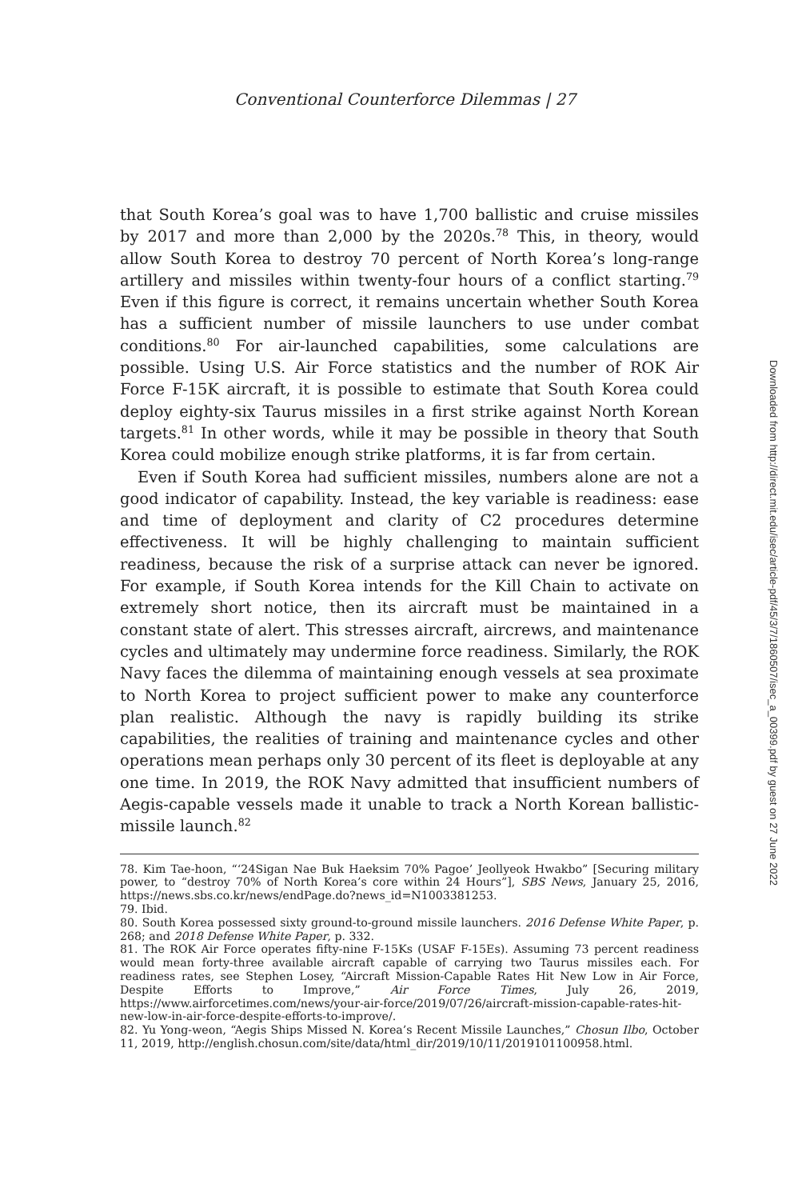Conventional Counterforce Dilemmas | 27
that South Korea’s goal was to have 1,700 ballistic and cruise missiles by 2017 and more than 2,000 by the 2020s.<sup>78</sup> This, in theory, would allow South Korea to destroy 70 percent of North Korea’s long-range artillery and missiles within twenty-four hours of a conflict starting.<sup>79</sup> Even if this figure is correct, it remains uncertain whether South Korea has a sufficient number of missile launchers to use under combat conditions.<sup>80</sup> For air-launched capabilities, some calculations are possible. Using U.S. Air Force statistics and the number of ROK Air Force F-15K aircraft, it is possible to estimate that South Korea could deploy eighty-six Taurus missiles in a first strike against North Korean targets.<sup>81</sup> In other words, while it may be possible in theory that South Korea could mobilize enough strike platforms, it is far from certain.
Even if South Korea had sufficient missiles, numbers alone are not a good indicator of capability. Instead, the key variable is readiness: ease and time of deployment and clarity of C2 procedures determine effectiveness. It will be highly challenging to maintain sufficient readiness, because the risk of a surprise attack can never be ignored. For example, if South Korea intends for the Kill Chain to activate on extremely short notice, then its aircraft must be maintained in a constant state of alert. This stresses aircraft, aircrews, and maintenance cycles and ultimately may undermine force readiness. Similarly, the ROK Navy faces the dilemma of maintaining enough vessels at sea proximate to North Korea to project sufficient power to make any counterforce plan realistic. Although the navy is rapidly building its strike capabilities, the realities of training and maintenance cycles and other operations mean perhaps only 30 percent of its fleet is deployable at any one time. In 2019, the ROK Navy admitted that insufficient numbers of Aegis-capable vessels made it unable to track a North Korean ballistic-missile launch.<sup>82</sup>
78. Kim Tae-hoon, “‘24Sigan Nae Buk Haeksim 70% Pagoe’ Jeollyeok Hwakbo” [Securing military power, to “destroy 70% of North Korea’s core within 24 Hours”], SBS News, January 25, 2016, https://news.sbs.co.kr/news/endPage.do?news_id=N1003381253.
79. Ibid.
80. South Korea possessed sixty ground-to-ground missile launchers. 2016 Defense White Paper, p. 268; and 2018 Defense White Paper, p. 332.
81. The ROK Air Force operates fifty-nine F-15Ks (USAF F-15Es). Assuming 73 percent readiness would mean forty-three available aircraft capable of carrying two Taurus missiles each. For readiness rates, see Stephen Losey, “Aircraft Mission-Capable Rates Hit New Low in Air Force, Despite Efforts to Improve,” Air Force Times, July 26, 2019, https://www.airforcetimes.com/news/your-air-force/2019/07/26/aircraft-mission-capable-rates-hit-new-low-in-air-force-despite-efforts-to-improve/.
82. Yu Yong-weon, “Aegis Ships Missed N. Korea’s Recent Missile Launches,” Chosun Ilbo, October 11, 2019, http://english.chosun.com/site/data/html_dir/2019/10/11/2019101100958.html.
Downloaded from http://direct.mit.edu/isec/article-pdf/45/3/7/1860507/isec_a_00399.pdf by guest on 27 June 2022